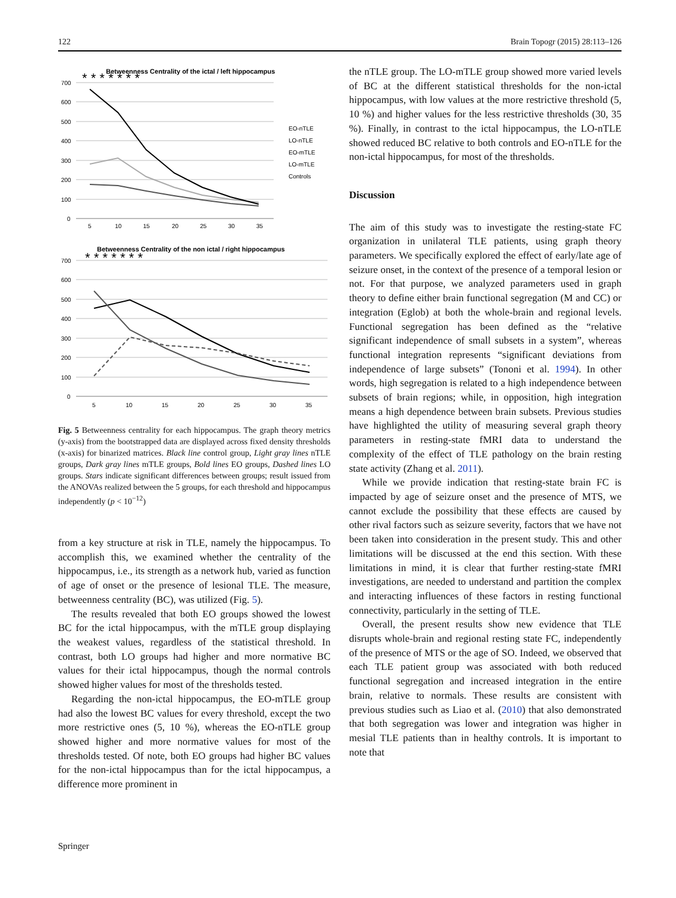122 Brain Topogr (2015) 28:113–126
Betweenness Centrality of the ictal / left hippocampus
* * * * * * *
700
600
500
400
300
200
100
0
5
10
15
20
25
30
35
EO-nTLE
LO-nTLE
EO-mTLE
LO-mTLE
Controls
Betweenness Centrality of the non ictal / right hippocampus
* * * * * * *
700
600
500
400
300
200
100
0
5
10
15
20
25
30
35
Fig. 5 Betweenness centrality for each hippocampus. The graph theory metrics (y-axis) from the bootstrapped data are displayed across fixed density thresholds (x-axis) for binarized matrices. Black line control group, Light gray lines nTLE groups, Dark gray lines mTLE groups, Bold lines EO groups, Dashed lines LO groups. Stars indicate significant differences between groups; result issued from the ANOVAs realized between the 5 groups, for each threshold and hippocampus independently (p < 10<sup>−12</sup>)
from a key structure at risk in TLE, namely the hippocampus. To accomplish this, we examined whether the centrality of the hippocampus, i.e., its strength as a network hub, varied as function of age of onset or the presence of lesional TLE. The measure, betweenness centrality (BC), was utilized (Fig. 5).
The results revealed that both EO groups showed the lowest BC for the ictal hippocampus, with the mTLE group displaying the weakest values, regardless of the statistical threshold. In contrast, both LO groups had higher and more normative BC values for their ictal hippocampus, though the normal controls showed higher values for most of the thresholds tested.
Regarding the non-ictal hippocampus, the EO-mTLE group had also the lowest BC values for every threshold, except the two more restrictive ones (5, 10 %), whereas the EO-nTLE group showed higher and more normative values for most of the thresholds tested. Of note, both EO groups had higher BC values for the non-ictal hippocampus than for the ictal hippocampus, a difference more prominent in
the nTLE group. The LO-mTLE group showed more varied levels of BC at the different statistical thresholds for the non-ictal hippocampus, with low values at the more restrictive threshold (5, 10 %) and higher values for the less restrictive thresholds (30, 35 %). Finally, in contrast to the ictal hippocampus, the LO-nTLE showed reduced BC relative to both controls and EO-nTLE for the non-ictal hippocampus, for most of the thresholds.
Discussion
The aim of this study was to investigate the resting-state FC organization in unilateral TLE patients, using graph theory parameters. We specifically explored the effect of early/late age of seizure onset, in the context of the presence of a temporal lesion or not. For that purpose, we analyzed parameters used in graph theory to define either brain functional segregation (M and CC) or integration (Eglob) at both the whole-brain and regional levels. Functional segregation has been defined as the “relative significant independence of small subsets in a system”, whereas functional integration represents “significant deviations from independence of large subsets” (Tononi et al. 1994). In other words, high segregation is related to a high independence between subsets of brain regions; while, in opposition, high integration means a high dependence between brain subsets. Previous studies have highlighted the utility of measuring several graph theory parameters in resting-state fMRI data to understand the complexity of the effect of TLE pathology on the brain resting state activity (Zhang et al. 2011).
While we provide indication that resting-state brain FC is impacted by age of seizure onset and the presence of MTS, we cannot exclude the possibility that these effects are caused by other rival factors such as seizure severity, factors that we have not been taken into consideration in the present study. This and other limitations will be discussed at the end this section. With these limitations in mind, it is clear that further resting-state fMRI investigations, are needed to understand and partition the complex and interacting influences of these factors in resting functional connectivity, particularly in the setting of TLE.
Overall, the present results show new evidence that TLE disrupts whole-brain and regional resting state FC, independently of the presence of MTS or the age of SO. Indeed, we observed that each TLE patient group was associated with both reduced functional segregation and increased integration in the entire brain, relative to normals. These results are consistent with previous studies such as Liao et al. (2010) that also demonstrated that both segregation was lower and integration was higher in mesial TLE patients than in healthy controls. It is important to note that
Springer